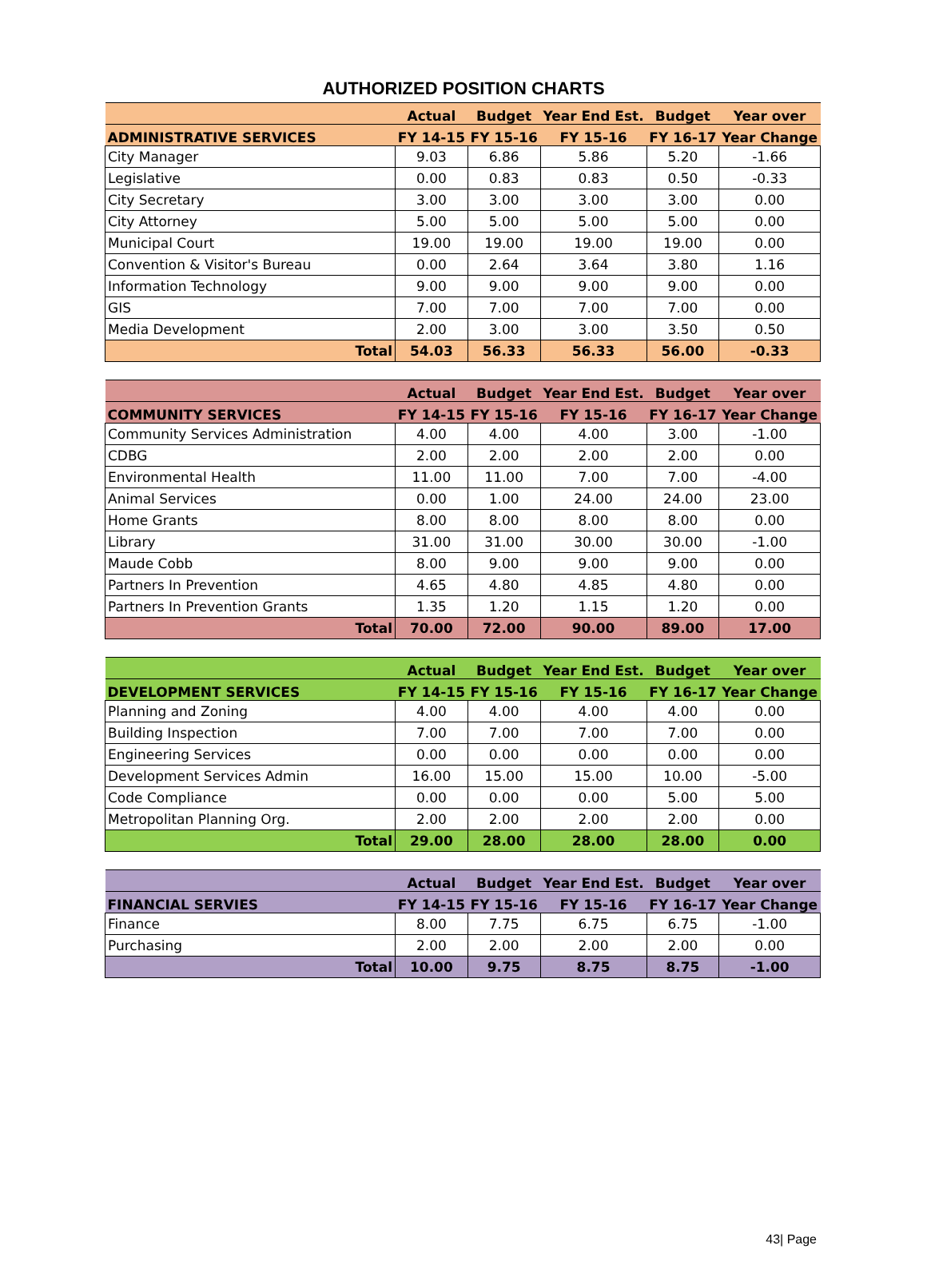AUTHORIZED POSITION CHARTS
| | Actual | Budget | Year End Est. | Budget | Year over |
| --- | --- | --- | --- | --- | --- |
| ADMINISTRATIVE SERVICES | FY 14-15 | FY 15-16 | FY 15-16 | FY 16-17 | Year Change |
| City Manager | 9.03 | 6.86 | 5.86 | 5.20 | -1.66 |
| Legislative | 0.00 | 0.83 | 0.83 | 0.50 | -0.33 |
| City Secretary | 3.00 | 3.00 | 3.00 | 3.00 | 0.00 |
| City Attorney | 5.00 | 5.00 | 5.00 | 5.00 | 0.00 |
| Municipal Court | 19.00 | 19.00 | 19.00 | 19.00 | 0.00 |
| Convention & Visitor's Bureau | 0.00 | 2.64 | 3.64 | 3.80 | 1.16 |
| Information Technology | 9.00 | 9.00 | 9.00 | 9.00 | 0.00 |
| GIS | 7.00 | 7.00 | 7.00 | 7.00 | 0.00 |
| Media Development | 2.00 | 3.00 | 3.00 | 3.50 | 0.50 |
| Total | 54.03 | 56.33 | 56.33 | 56.00 | -0.33 |
| | Actual | Budget | Year End Est. | Budget | Year over |
| --- | --- | --- | --- | --- | --- |
| COMMUNITY SERVICES | FY 14-15 | FY 15-16 | FY 15-16 | FY 16-17 | Year Change |
| Community Services Administration | 4.00 | 4.00 | 4.00 | 3.00 | -1.00 |
| CDBG | 2.00 | 2.00 | 2.00 | 2.00 | 0.00 |
| Environmental Health | 11.00 | 11.00 | 7.00 | 7.00 | -4.00 |
| Animal Services | 0.00 | 1.00 | 24.00 | 24.00 | 23.00 |
| Home Grants | 8.00 | 8.00 | 8.00 | 8.00 | 0.00 |
| Library | 31.00 | 31.00 | 30.00 | 30.00 | -1.00 |
| Maude Cobb | 8.00 | 9.00 | 9.00 | 9.00 | 0.00 |
| Partners In Prevention | 4.65 | 4.80 | 4.85 | 4.80 | 0.00 |
| Partners In Prevention Grants | 1.35 | 1.20 | 1.15 | 1.20 | 0.00 |
| Total | 70.00 | 72.00 | 90.00 | 89.00 | 17.00 |
| | Actual | Budget | Year End Est. | Budget | Year over |
| --- | --- | --- | --- | --- | --- |
| DEVELOPMENT SERVICES | FY 14-15 | FY 15-16 | FY 15-16 | FY 16-17 | Year Change |
| Planning and Zoning | 4.00 | 4.00 | 4.00 | 4.00 | 0.00 |
| Building Inspection | 7.00 | 7.00 | 7.00 | 7.00 | 0.00 |
| Engineering Services | 0.00 | 0.00 | 0.00 | 0.00 | 0.00 |
| Development Services Admin | 16.00 | 15.00 | 15.00 | 10.00 | -5.00 |
| Code Compliance | 0.00 | 0.00 | 0.00 | 5.00 | 5.00 |
| Metropolitan Planning Org. | 2.00 | 2.00 | 2.00 | 2.00 | 0.00 |
| Total | 29.00 | 28.00 | 28.00 | 28.00 | 0.00 |
| | Actual | Budget | Year End Est. | Budget | Year over |
| --- | --- | --- | --- | --- | --- |
| FINANCIAL SERVIES | FY 14-15 | FY 15-16 | FY 15-16 | FY 16-17 | Year Change |
| Finance | 8.00 | 7.75 | 6.75 | 6.75 | -1.00 |
| Purchasing | 2.00 | 2.00 | 2.00 | 2.00 | 0.00 |
| Total | 10.00 | 9.75 | 8.75 | 8.75 | -1.00 |
43| Page